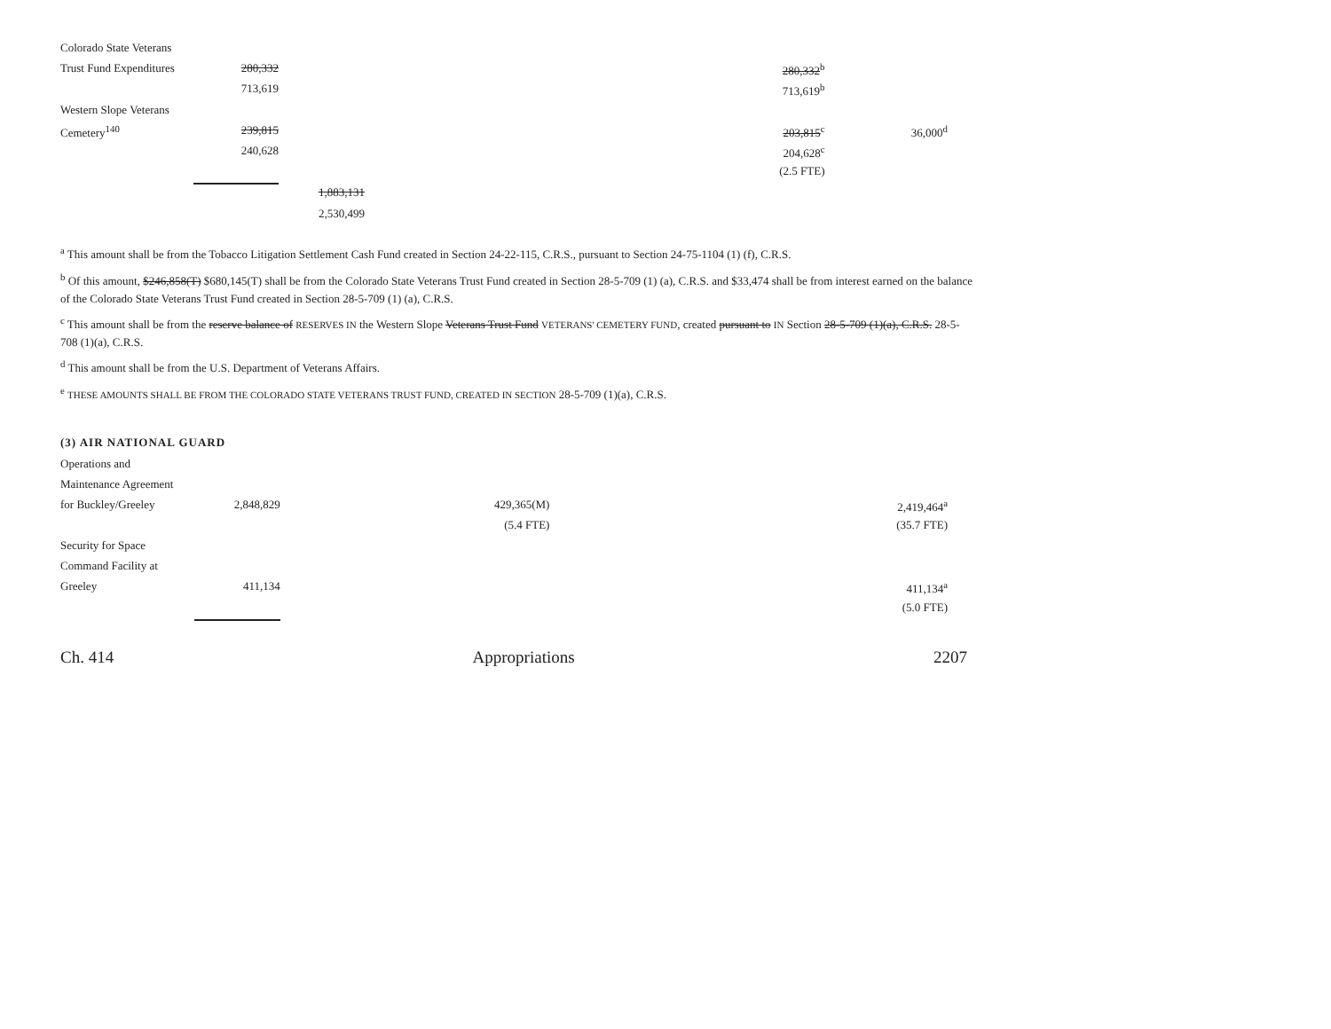| Colorado State Veterans | | | | | |
| Trust Fund Expenditures | 280,332 | | | 280,332<sup>b</sup> | |
| | 713,619 | | | 713,619<sup>b</sup> | |
| Western Slope Veterans | | | | | |
| Cemetery<sup>140</sup> | 239,815 | | | 203,815<sup>c</sup> | 36,000<sup>d</sup> |
| | 240,628 | | | 204,628<sup>c</sup> | |
| | | | | (2.5 FTE) | |
| | | 1,883,131 | | | |
| | | 2,530,499 | | | |
<sup>a</sup> This amount shall be from the Tobacco Litigation Settlement Cash Fund created in Section 24-22-115, C.R.S., pursuant to Section 24-75-1104 (1) (f), C.R.S.
<sup>b</sup> Of this amount, $246,858(T) $680,145(T) shall be from the Colorado State Veterans Trust Fund created in Section 28-5-709 (1) (a), C.R.S. and $33,474 shall be from interest earned on the balance of the Colorado State Veterans Trust Fund created in Section 28-5-709 (1) (a), C.R.S.
<sup>c</sup> This amount shall be from the reserve balance of RESERVES IN the Western Slope Veterans Trust Fund VETERANS' CEMETERY FUND, created pursuant to IN Section 28-5-709 (1)(a), C.R.S. 28-5-708 (1)(a), C.R.S.
<sup>d</sup> This amount shall be from the U.S. Department of Veterans Affairs.
<sup>e</sup> THESE AMOUNTS SHALL BE FROM THE COLORADO STATE VETERANS TRUST FUND, CREATED IN SECTION 28-5-709 (1)(a), C.R.S.
(3) AIR NATIONAL GUARD
| Operations and | | | | | |
| Maintenance Agreement | | | | | |
| for Buckley/Greeley | 2,848,829 | | 429,365(M) | | 2,419,464<sup>a</sup> |
| | | | (5.4 FTE) | | (35.7 FTE) |
| Security for Space | | | | | |
| Command Facility at | | | | | |
| Greeley | 411,134 | | | | 411,134<sup>a</sup> |
| | | | | | (5.0 FTE) |
Ch. 414 Appropriations 2207